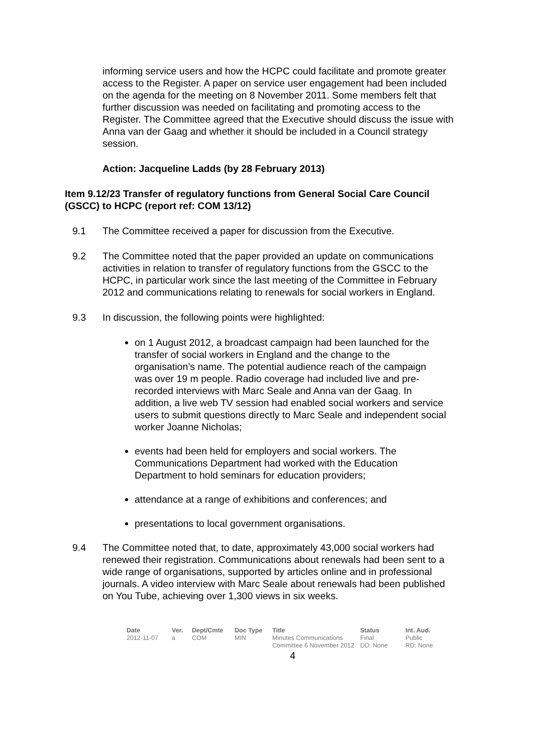informing service users and how the HCPC could facilitate and promote greater access to the Register. A paper on service user engagement had been included on the agenda for the meeting on 8 November 2011. Some members felt that further discussion was needed on facilitating and promoting access to the Register. The Committee agreed that the Executive should discuss the issue with Anna van der Gaag and whether it should be included in a Council strategy session.
Action: Jacqueline Ladds (by 28 February 2013)
Item 9.12/23 Transfer of regulatory functions from General Social Care Council (GSCC) to HCPC (report ref: COM 13/12)
9.1 The Committee received a paper for discussion from the Executive.
9.2 The Committee noted that the paper provided an update on communications activities in relation to transfer of regulatory functions from the GSCC to the HCPC, in particular work since the last meeting of the Committee in February 2012 and communications relating to renewals for social workers in England.
9.3 In discussion, the following points were highlighted:
on 1 August 2012, a broadcast campaign had been launched for the transfer of social workers in England and the change to the organisation’s name. The potential audience reach of the campaign was over 19 m people. Radio coverage had included live and pre-recorded interviews with Marc Seale and Anna van der Gaag. In addition, a live web TV session had enabled social workers and service users to submit questions directly to Marc Seale and independent social worker Joanne Nicholas;
events had been held for employers and social workers. The Communications Department had worked with the Education Department to hold seminars for education providers;
attendance at a range of exhibitions and conferences; and
presentations to local government organisations.
9.4 The Committee noted that, to date, approximately 43,000 social workers had renewed their registration. Communications about renewals had been sent to a wide range of organisations, supported by articles online and in professional journals. A video interview with Marc Seale about renewals had been published on You Tube, achieving over 1,300 views in six weeks.
| Date | Ver. | Dept/Cmte | Doc Type | Title | Status | Int. Aud. |
| --- | --- | --- | --- | --- | --- | --- |
| 2012-11-07 | a | COM | MIN | Minutes Communications Committee 6 November 2012 | Final DD: None | Public RD: None |
4